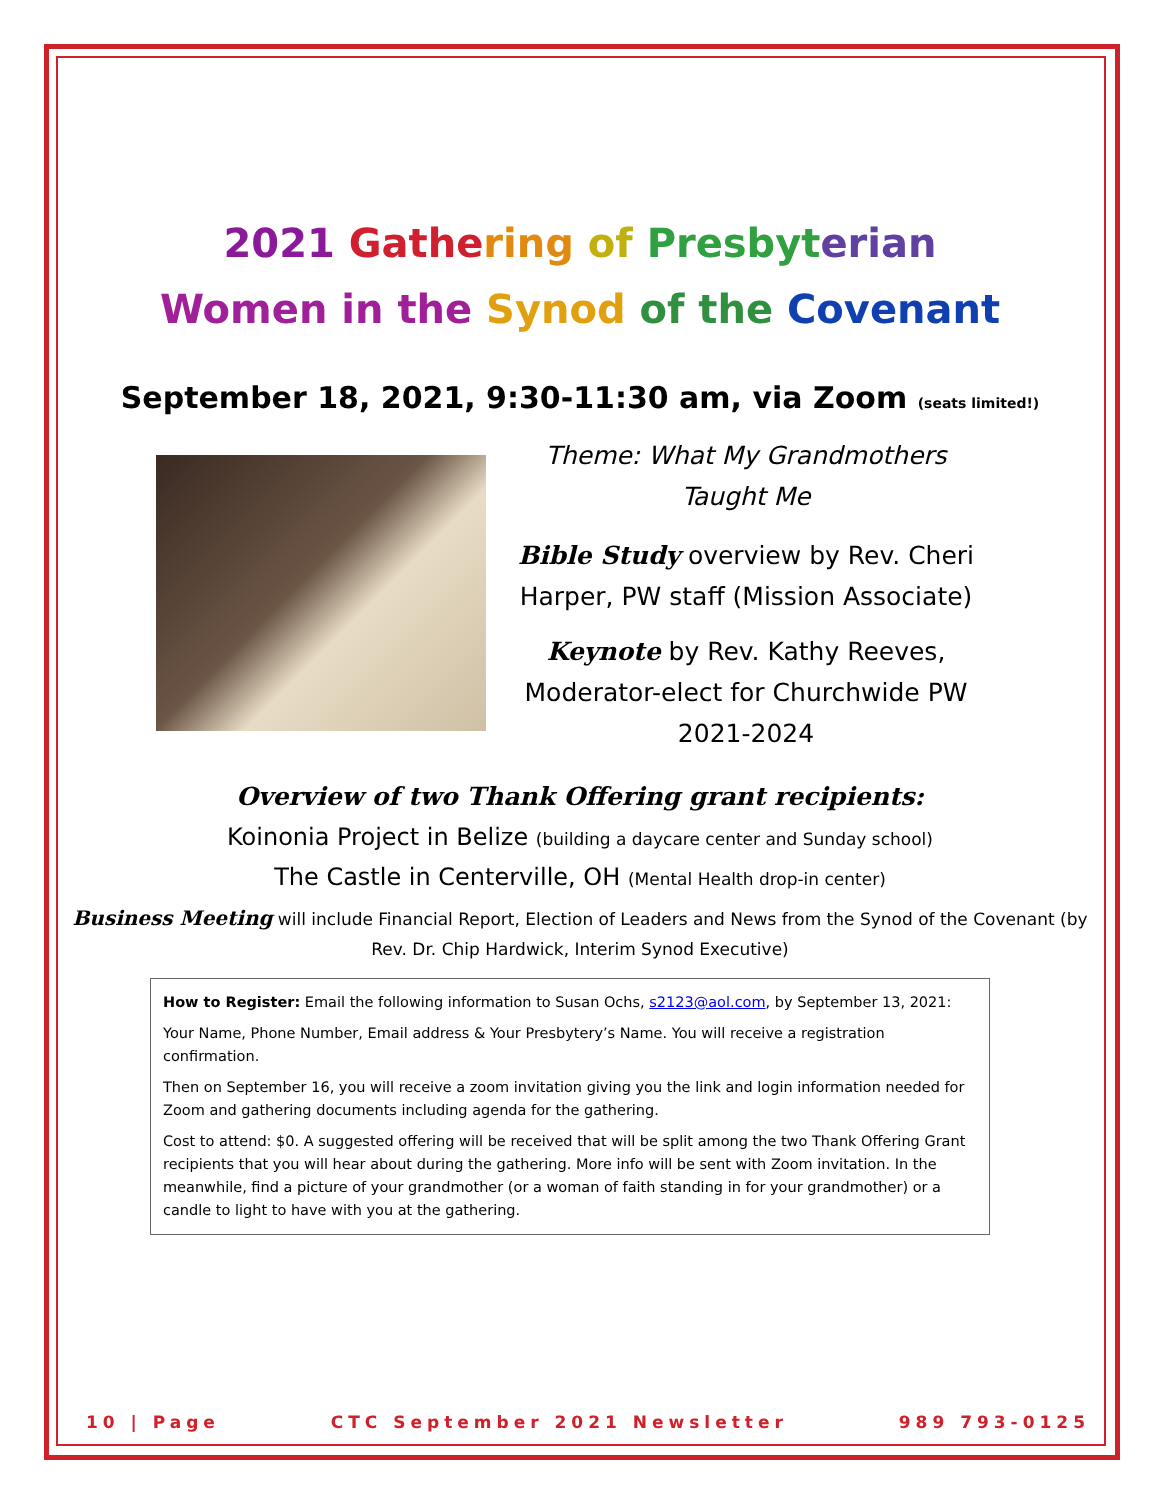2021 Gathe ring of Presbyt erian
Women in the Synod of the Covenant
September 18, 2021, 9:30-11:30 am, via Zoom (seats limited!)
Theme: What My Grandmothers Taught Me
Bible Study overview by Rev. Cheri Harper, PW staff (Mission Associate)
Keynote by Rev. Kathy Reeves, Moderator-elect for Churchwide PW 2021-2024
Overview of two Thank Offering grant recipients:
Koinonia Project in Belize (building a daycare center and Sunday school)
The Castle in Centerville, OH (Mental Health drop-in center)
Business Meeting will include Financial Report, Election of Leaders and News from the Synod of the Covenant (by Rev. Dr. Chip Hardwick, Interim Synod Executive)
How to Register: Email the following information to Susan Ochs, s2123@aol.com, by September 13, 2021:
Your Name, Phone Number, Email address & Your Presbytery’s Name. You will receive a registration confirmation.
Then on September 16, you will receive a zoom invitation giving you the link and login information needed for Zoom and gathering documents including agenda for the gathering.
Cost to attend: $0. A suggested offering will be received that will be split among the two Thank Offering Grant recipients that you will hear about during the gathering. More info will be sent with Zoom invitation. In the meanwhile, find a picture of your grandmother (or a woman of faith standing in for your grandmother) or a candle to light to have with you at the gathering.
10 | Page CTC September 2021 Newsletter 989 793-0125